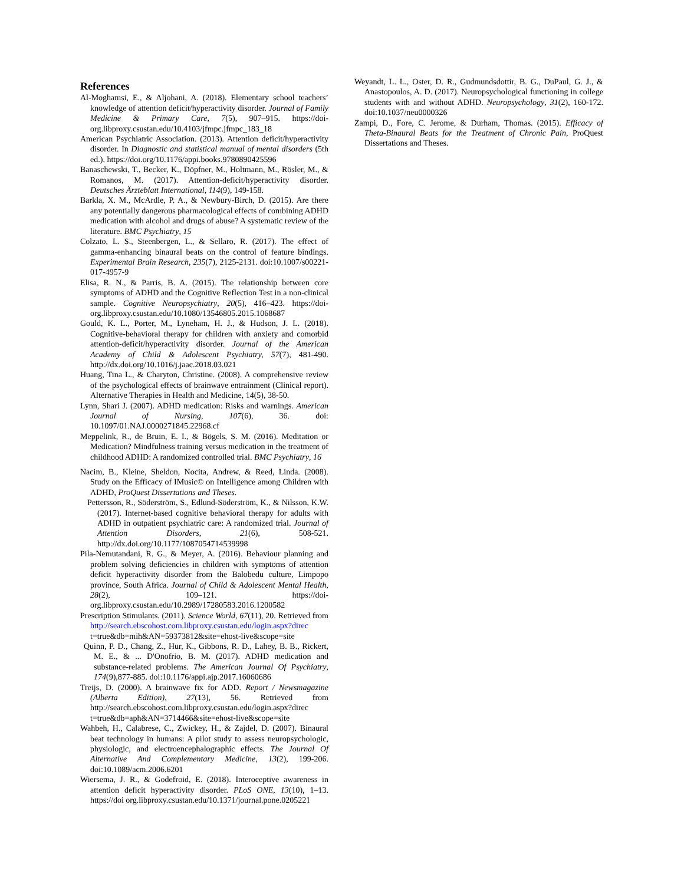References
Al-Moghamsi, E., & Aljohani, A. (2018). Elementary school teachers’ knowledge of attention deficit/hyperactivity disorder. Journal of Family Medicine & Primary Care, 7(5), 907–915. https://doi-org.libproxy.csustan.edu/10.4103/jfmpc.jfmpc_183_18
American Psychiatric Association. (2013). Attention deficit/hyperactivity disorder. In Diagnostic and statistical manual of mental disorders (5th ed.). https://doi.org/10.1176/appi.books.9780890425596
Banaschewski, T., Becker, K., Döpfner, M., Holtmann, M., Rösler, M., & Romanos, M. (2017). Attention-deficit/hyperactivity disorder. Deutsches Ärzteblatt International, 114(9), 149-158.
Barkla, X. M., McArdle, P. A., & Newbury-Birch, D. (2015). Are there any potentially dangerous pharmacological effects of combining ADHD medication with alcohol and drugs of abuse? A systematic review of the literature. BMC Psychiatry, 15
Colzato, L. S., Steenbergen, L., & Sellaro, R. (2017). The effect of gamma-enhancing binaural beats on the control of feature bindings. Experimental Brain Research, 235(7), 2125-2131. doi:10.1007/s00221-017-4957-9
Elisa, R. N., & Parris, B. A. (2015). The relationship between core symptoms of ADHD and the Cognitive Reflection Test in a non-clinical sample. Cognitive Neuropsychiatry, 20(5), 416–423. https://doi-org.libproxy.csustan.edu/10.1080/13546805.2015.1068687
Gould, K. L., Porter, M., Lyneham, H. J., & Hudson, J. L. (2018). Cognitive-behavioral therapy for children with anxiety and comorbid attention-deficit/hyperactivity disorder. Journal of the American Academy of Child & Adolescent Psychiatry, 57(7), 481-490. http://dx.doi.org/10.1016/j.jaac.2018.03.021
Huang, Tina L., & Charyton, Christine. (2008). A comprehensive review of the psychological effects of brainwave entrainment (Clinical report). Alternative Therapies in Health and Medicine, 14(5), 38-50.
Lynn, Shari J. (2007). ADHD medication: Risks and warnings. American Journal of Nursing, 107(6), 36. doi: 10.1097/01.NAJ.0000271845.22968.cf
Meppelink, R., de Bruin, E. I., & Bögels, S. M. (2016). Meditation or Medication? Mindfulness training versus medication in the treatment of childhood ADHD: A randomized controlled trial. BMC Psychiatry, 16
Nacim, B., Kleine, Sheldon, Nocita, Andrew, & Reed, Linda. (2008). Study on the Efficacy of IMusic© on Intelligence among Children with ADHD, ProQuest Dissertations and Theses.
Pettersson, R., Söderström, S., Edlund-Söderström, K., & Nilsson, K.W. (2017). Internet-based cognitive behavioral therapy for adults with ADHD in outpatient psychiatric care: A randomized trial. Journal of Attention Disorders, 21(6), 508-521. http://dx.doi.org/10.1177/1087054714539998
Pila-Nemutandani, R. G., & Meyer, A. (2016). Behaviour planning and problem solving deficiencies in children with symptoms of attention deficit hyperactivity disorder from the Balobedu culture, Limpopo province, South Africa. Journal of Child & Adolescent Mental Health, 28(2), 109–121. https://doi-org.libproxy.csustan.edu/10.2989/17280583.2016.1200582
Prescription Stimulants. (2011). Science World, 67(11), 20. Retrieved from http://search.ebscohost.com.libproxy.csustan.edu/login.aspx?direc t=true&db=mih&AN=59373812&site=ehost-live&scope=site
Quinn, P. D., Chang, Z., Hur, K., Gibbons, R. D., Lahey, B. B., Rickert, M. E., & ... D'Onofrio, B. M. (2017). ADHD medication and substance-related problems. The American Journal Of Psychiatry, 174(9),877-885. doi:10.1176/appi.ajp.2017.16060686
Treijs, D. (2000). A brainwave fix for ADD. Report / Newsmagazine (Alberta Edition), 27(13), 56. Retrieved from http://search.ebscohost.com.libproxy.csustan.edu/login.aspx?direc t=true&db=aph&AN=3714466&site=ehost-live&scope=site
Wahbeh, H., Calabrese, C., Zwickey, H., & Zajdel, D. (2007). Binaural beat technology in humans: A pilot study to assess neuropsychologic, physiologic, and electroencephalographic effects. The Journal Of Alternative And Complementary Medicine, 13(2), 199-206. doi:10.1089/acm.2006.6201
Wiersema, J. R., & Godefroid, E. (2018). Interoceptive awareness in attention deficit hyperactivity disorder. PLoS ONE, 13(10), 1–13. https://doi org.libproxy.csustan.edu/10.1371/journal.pone.0205221
Weyandt, L. L., Oster, D. R., Gudmundsdottir, B. G., DuPaul, G. J., & Anastopoulos, A. D. (2017). Neuropsychological functioning in college students with and without ADHD. Neuropsychology, 31(2), 160-172. doi:10.1037/neu0000326
Zampi, D., Fore, C. Jerome, & Durham, Thomas. (2015). Efficacy of Theta-Binaural Beats for the Treatment of Chronic Pain, ProQuest Dissertations and Theses.